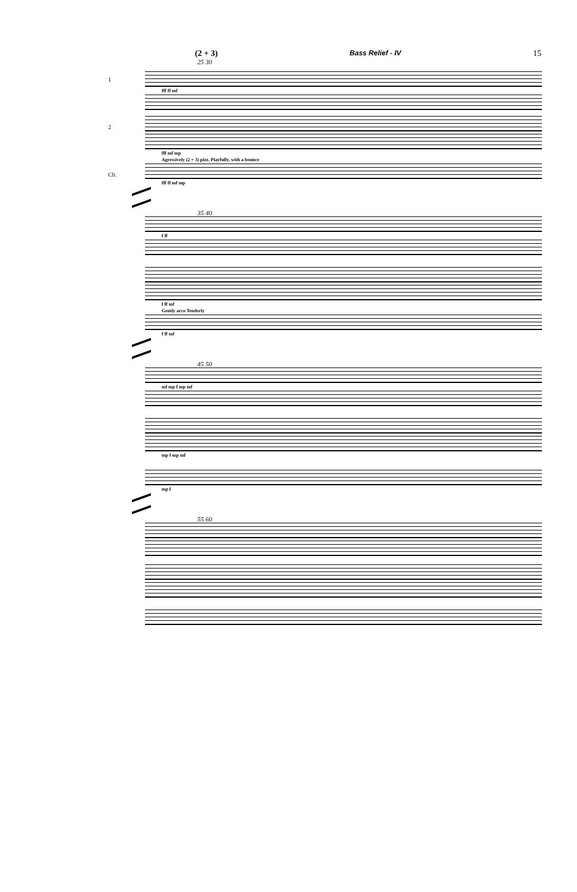(2 + 3) Bass Relief - IV 15
25 30
1
fff ff mf
2
fff mf mp
Agressively (2 + 3) pizz. Playfully, with a bounce
Cb.
fff ff mf mp
35 40
f ff
f ff mf
Gently arco Tenderly
f ff mf
45 50
mf mp f mp mf
mp f mp mf
mp f
55 60